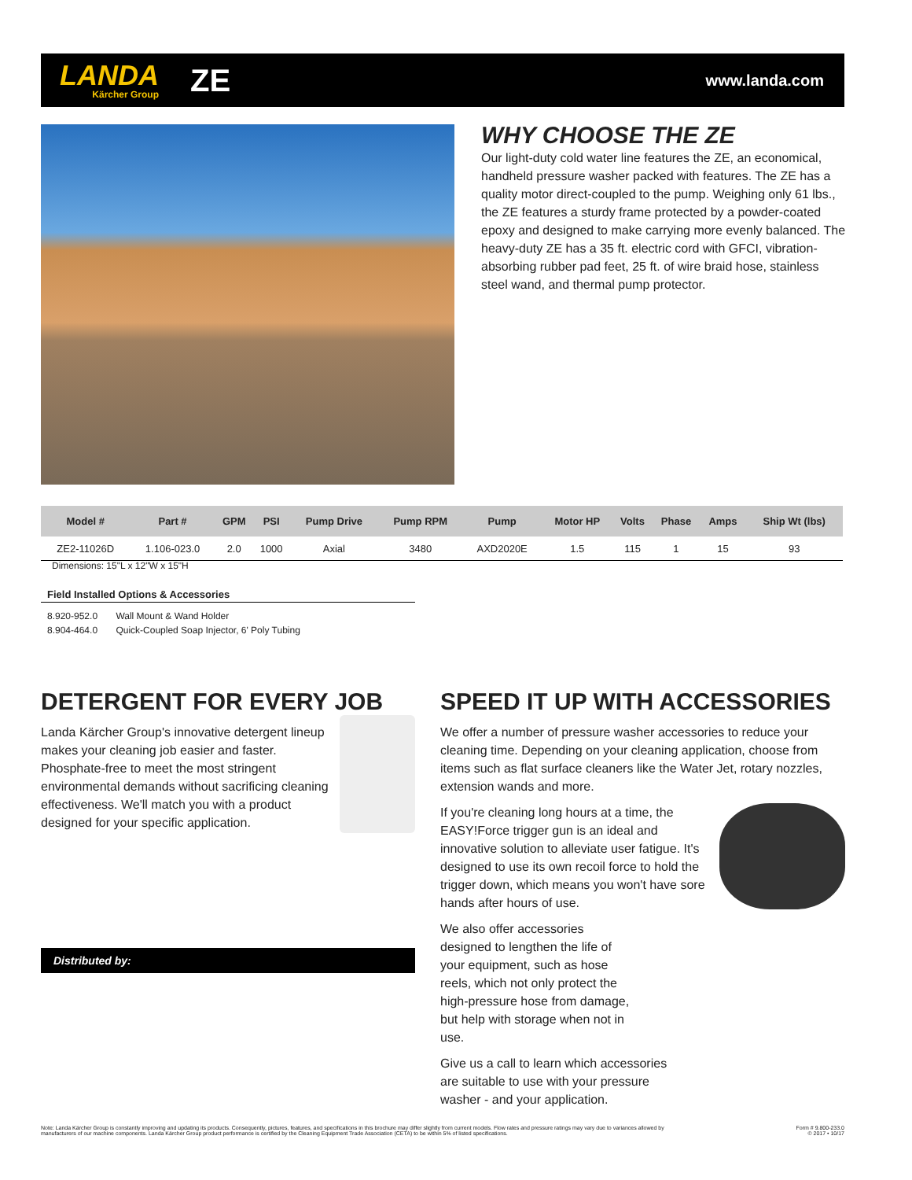LANDA
Kärcher Group
ZE
www.landa.com
WHY CHOOSE THE ZE
Our light-duty cold water line features the ZE, an economical, handheld pressure washer packed with features. The ZE has a quality motor direct-coupled to the pump. Weighing only 61 lbs., the ZE features a sturdy frame protected by a powder-coated epoxy and designed to make carrying more evenly balanced. The heavy-duty ZE has a 35 ft. electric cord with GFCI, vibration-absorbing rubber pad feet, 25 ft. of wire braid hose, stainless steel wand, and thermal pump protector.
| Model # | Part # | GPM | PSI | Pump Drive | Pump RPM | Pump | Motor HP | Volts | Phase | Amps | Ship Wt (lbs) |
| --- | --- | --- | --- | --- | --- | --- | --- | --- | --- | --- | --- |
| ZE2-11026D | 1.106-023.0 | 2.0 | 1000 | Axial | 3480 | AXD2020E | 1.5 | 115 | 1 | 15 | 93 |
Dimensions: 15"L x 12"W x 15"H
Field Installed Options & Accessories
8.920-952.0 Wall Mount & Wand Holder
8.904-464.0 Quick-Coupled Soap Injector, 6' Poly Tubing
DETERGENT FOR EVERY JOB
Landa Kärcher Group's innovative detergent lineup makes your cleaning job easier and faster. Phosphate-free to meet the most stringent environmental demands without sacrificing cleaning effectiveness. We'll match you with a product designed for your specific application.
Distributed by:
SPEED IT UP WITH ACCESSORIES
We offer a number of pressure washer accessories to reduce your cleaning time. Depending on your cleaning application, choose from items such as flat surface cleaners like the Water Jet, rotary nozzles, extension wands and more.
If you're cleaning long hours at a time, the EASY!Force trigger gun is an ideal and innovative solution to alleviate user fatigue. It's designed to use its own recoil force to hold the trigger down, which means you won't have sore hands after hours of use.
We also offer accessories designed to lengthen the life of your equipment, such as hose reels, which not only protect the high-pressure hose from damage, but help with storage when not in use.
Give us a call to learn which accessories are suitable to use with your pressure washer - and your application.
Note: Landa Kärcher Group is constantly improving and updating its products. Consequently, pictures, features, and specifications in this brochure may differ slightly from current models. Flow rates and pressure ratings may vary due to variances allowed by
manufacturers of our machine components. Landa Kärcher Group product performance is certified by the Cleaning Equipment Trade Association (CETA) to be within 5% of listed specifications.
Form # 9.800-233.0
© 2017 • 10/17